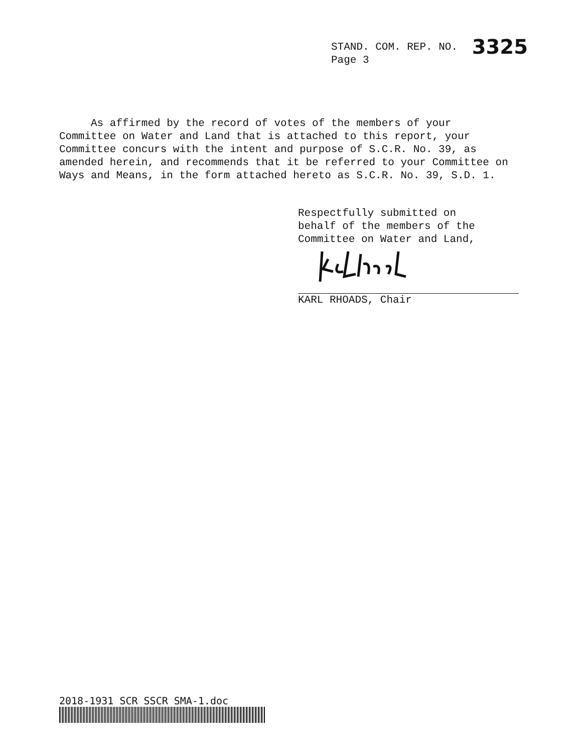STAND. COM. REP. NO. 3325
Page 3
As affirmed by the record of votes of the members of your Committee on Water and Land that is attached to this report, your Committee concurs with the intent and purpose of S.C.R. No. 39, as amended herein, and recommends that it be referred to your Committee on Ways and Means, in the form attached hereto as S.C.R. No. 39, S.D. 1.
Respectfully submitted on
behalf of the members of the
Committee on Water and Land,
KARL RHOADS, Chair
2018-1931 SCR SSCR SMA-1.doc